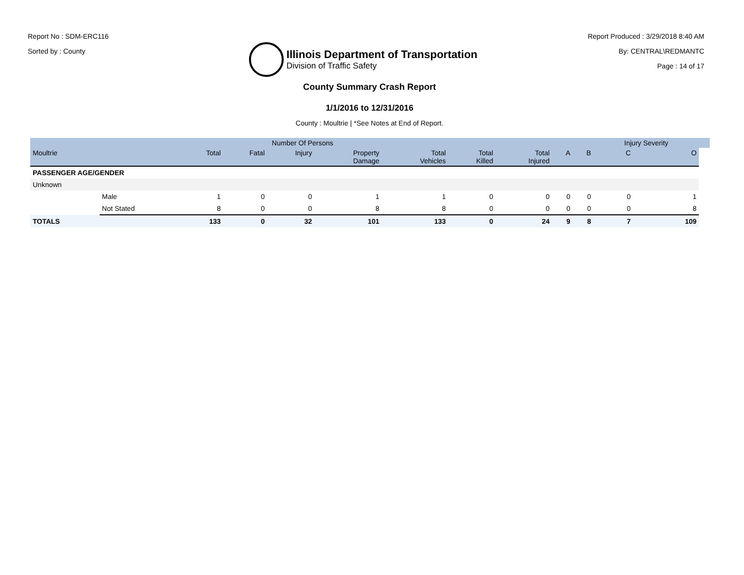Report No : SDM-ERC116
Sorted by : County
Illinois Department of Transportation
Division of Traffic Safety
Report Produced : 3/29/2018 8:40 AM
By: CENTRAL\REDMANTC
Page : 14 of 17
County Summary Crash Report
1/1/2016 to 12/31/2016
County : Moultrie | *See Notes at End of Report.
| | | | Number Of Persons | | | | | | | | Injury Severity | | |
| --- | --- | --- | --- | --- | --- | --- | --- | --- | --- | --- | --- | --- | --- |
| Moultrie | | Total | Fatal | Injury | Property Damage | Total Vehicles | Total Killed | Total Injured | A | B | C | O | |
| PASSENGER AGE/GENDER | | | | | | | | | | | | | |
| Unknown | | | | | | | | | | | | | |
| | Male | 1 | 0 | 0 | 1 | 1 | 0 | 0 | 0 | 0 | 0 | 1 | |
| | Not Stated | 8 | 0 | 0 | 8 | 8 | 0 | 0 | 0 | 0 | 0 | 8 | |
| TOTALS | | 133 | 0 | 32 | 101 | 133 | 0 | 24 | 9 | 8 | 7 | 109 | |